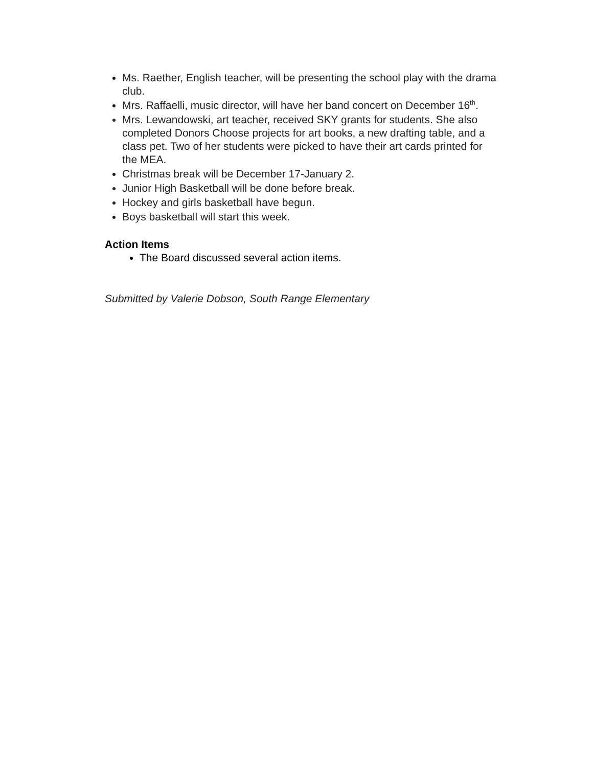Ms. Raether, English teacher, will be presenting the school play with the drama club.
Mrs. Raffaelli, music director, will have her band concert on December 16<sup>th</sup>.
Mrs. Lewandowski, art teacher, received SKY grants for students. She also completed Donors Choose projects for art books, a new drafting table, and a class pet. Two of her students were picked to have their art cards printed for the MEA.
Christmas break will be December 17-January 2.
Junior High Basketball will be done before break.
Hockey and girls basketball have begun.
Boys basketball will start this week.
Action Items
The Board discussed several action items.
Submitted by Valerie Dobson, South Range Elementary